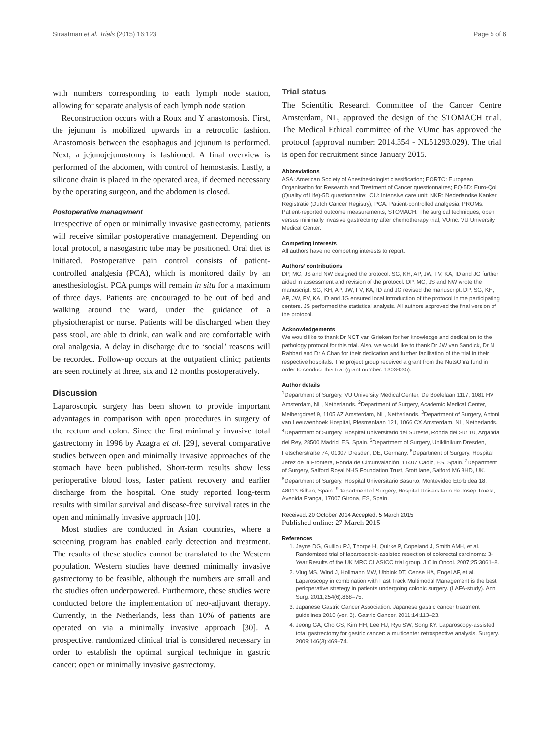Straatman et al. Trials (2015) 16:123 Page 5 of 6
with numbers corresponding to each lymph node station, allowing for separate analysis of each lymph node station.
Reconstruction occurs with a Roux and Y anastomosis. First, the jejunum is mobilized upwards in a retrocolic fashion. Anastomosis between the esophagus and jejunum is performed. Next, a jejunojejunostomy is fashioned. A final overview is performed of the abdomen, with control of hemostasis. Lastly, a silicone drain is placed in the operated area, if deemed necessary by the operating surgeon, and the abdomen is closed.
Postoperative management
Irrespective of open or minimally invasive gastrectomy, patients will receive similar postoperative management. Depending on local protocol, a nasogastric tube may be positioned. Oral diet is initiated. Postoperative pain control consists of patient-controlled analgesia (PCA), which is monitored daily by an anesthesiologist. PCA pumps will remain in situ for a maximum of three days. Patients are encouraged to be out of bed and walking around the ward, under the guidance of a physiotherapist or nurse. Patients will be discharged when they pass stool, are able to drink, can walk and are comfortable with oral analgesia. A delay in discharge due to ‘social’ reasons will be recorded. Follow-up occurs at the outpatient clinic; patients are seen routinely at three, six and 12 months postoperatively.
Discussion
Laparoscopic surgery has been shown to provide important advantages in comparison with open procedures in surgery of the rectum and colon. Since the first minimally invasive total gastrectomy in 1996 by Azagra et al. [29], several comparative studies between open and minimally invasive approaches of the stomach have been published. Short-term results show less perioperative blood loss, faster patient recovery and earlier discharge from the hospital. One study reported long-term results with similar survival and disease-free survival rates in the open and minimally invasive approach [10].
Most studies are conducted in Asian countries, where a screening program has enabled early detection and treatment. The results of these studies cannot be translated to the Western population. Western studies have deemed minimally invasive gastrectomy to be feasible, although the numbers are small and the studies often underpowered. Furthermore, these studies were conducted before the implementation of neo-adjuvant therapy. Currently, in the Netherlands, less than 10% of patients are operated on via a minimally invasive approach [30]. A prospective, randomized clinical trial is considered necessary in order to establish the optimal surgical technique in gastric cancer: open or minimally invasive gastrectomy.
Trial status
The Scientific Research Committee of the Cancer Centre Amsterdam, NL, approved the design of the STOMACH trial. The Medical Ethical committee of the VUmc has approved the protocol (approval number: 2014.354 - NL51293.029). The trial is open for recruitment since January 2015.
Abbreviations
ASA: American Society of Anesthesiologist classification; EORTC: European Organisation for Research and Treatment of Cancer questionnaires; EQ-5D: Euro-Qol (Quality of Life)-5D questionnaire; ICU: Intensive care unit; NKR: Nederlandse Kanker Registratie (Dutch Cancer Registry); PCA: Patient-controlled analgesia; PROMs: Patient-reported outcome measurements; STOMACH: The surgical techniques, open versus minimally invasive gastrectomy after chemotherapy trial; VUmc: VU University Medical Center.
Competing interests
All authors have no competing interests to report.
Authors’ contributions
DP, MC, JS and NW designed the protocol. SG, KH, AP, JW, FV, KA, ID and JG further aided in assessment and revision of the protocol. DP, MC, JS and NW wrote the manuscript. SG, KH, AP, JW, FV, KA, ID and JG revised the manuscript. DP, SG, KH, AP, JW, FV, KA, ID and JG ensured local introduction of the protocol in the participating centers. JS performed the statistical analysis. All authors approved the final version of the protocol.
Acknowledgements
We would like to thank Dr NCT van Grieken for her knowledge and dedication to the pathology protocol for this trial. Also, we would like to thank Dr JW van Sandick, Dr N Rahbari and Dr A Chan for their dedication and further facilitation of the trial in their respective hospitals. The project group received a grant from the NutsOhra fund in order to conduct this trial (grant number: 1303-035).
Author details
<sup>1</sup> Department of Surgery, VU University Medical Center, De Boelelaan 1117, 1081 HV Amsterdam, NL, Netherlands. <sup>2</sup>Department of Surgery, Academic Medical Center, Meibergdreef 9, 1105 AZ Amsterdam, NL, Netherlands. <sup>3</sup>Department of Surgery, Antoni van Leeuwenhoek Hospital, Plesmanlaan 121, 1066 CX Amsterdam, NL, Netherlands. <sup>4</sup>Department of Surgery, Hospital Universitario del Sureste, Ronda del Sur 10, Arganda del Rey, 28500 Madrid, ES, Spain. <sup>5</sup>Department of Surgery, Uniklinikum Dresden, Fetscherstraße 74, 01307 Dresden, DE, Germany. <sup>6</sup>Department of Surgery, Hospital Jerez de la Frontera, Ronda de Circunvalación, 11407 Cadiz, ES, Spain. <sup>7</sup>Department of Surgery, Salford Royal NHS Foundation Trust, Stott lane, Salford M6 8HD, UK. <sup>8</sup>Department of Surgery, Hospital Universitario Basurto, Montevideo Etorbidea 18, 48013 Bilbao, Spain. <sup>9</sup>Department of Surgery, Hospital Universitario de Josep Trueta, Avenida França, 17007 Girona, ES, Spain.
Received: 20 October 2014 Accepted: 5 March 2015
Published online: 27 March 2015
References
1. Jayne DG, Guillou PJ, Thorpe H, Quirke P, Copeland J, Smith AMH, et al. Randomized trial of laparoscopic-assisted resection of colorectal carcinoma: 3-Year Results of the UK MRC CLASICC trial group. J Clin Oncol. 2007;25:3061–8.
2. Vlug MS, Wind J, Hollmann MW, Ubbink DT, Cense HA, Engel AF, et al. Laparoscopy in combination with Fast Track Multimodal Management is the best perioperative strategy in patients undergoing colonic surgery. (LAFA-study). Ann Surg. 2011;254(6):868–75.
3. Japanese Gastric Cancer Association. Japanese gastric cancer treatment guidelines 2010 (ver. 3). Gastric Cancer. 2011;14:113–23.
4. Jeong GA, Cho GS, Kim HH, Lee HJ, Ryu SW, Song KY. Laparoscopy-assisted total gastrectomy for gastric cancer: a multicenter retrospective analysis. Surgery. 2009;146(3):469–74.